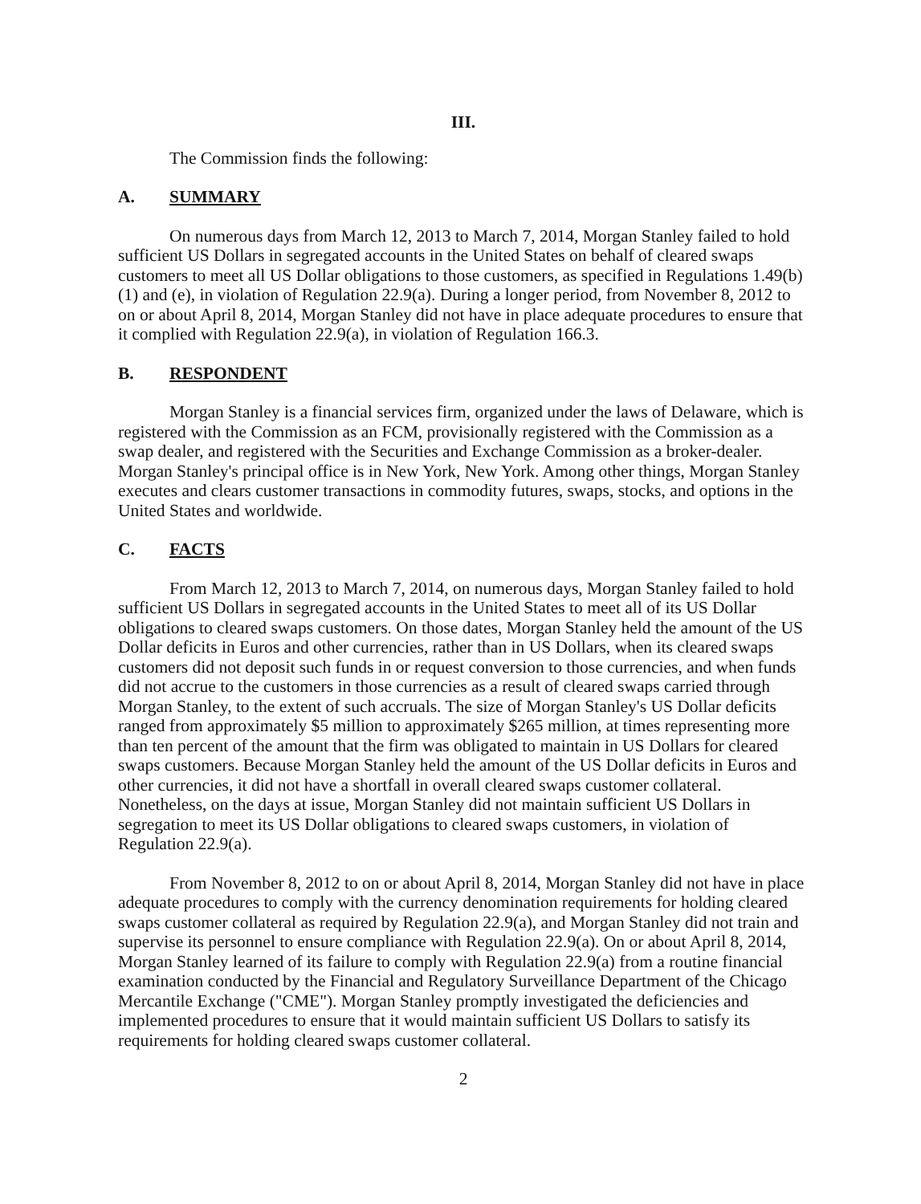III.
The Commission finds the following:
A. SUMMARY
On numerous days from March 12, 2013 to March 7, 2014, Morgan Stanley failed to hold sufficient US Dollars in segregated accounts in the United States on behalf of cleared swaps customers to meet all US Dollar obligations to those customers, as specified in Regulations 1.49(b)(1) and (e), in violation of Regulation 22.9(a). During a longer period, from November 8, 2012 to on or about April 8, 2014, Morgan Stanley did not have in place adequate procedures to ensure that it complied with Regulation 22.9(a), in violation of Regulation 166.3.
B. RESPONDENT
Morgan Stanley is a financial services firm, organized under the laws of Delaware, which is registered with the Commission as an FCM, provisionally registered with the Commission as a swap dealer, and registered with the Securities and Exchange Commission as a broker-dealer. Morgan Stanley's principal office is in New York, New York. Among other things, Morgan Stanley executes and clears customer transactions in commodity futures, swaps, stocks, and options in the United States and worldwide.
C. FACTS
From March 12, 2013 to March 7, 2014, on numerous days, Morgan Stanley failed to hold sufficient US Dollars in segregated accounts in the United States to meet all of its US Dollar obligations to cleared swaps customers. On those dates, Morgan Stanley held the amount of the US Dollar deficits in Euros and other currencies, rather than in US Dollars, when its cleared swaps customers did not deposit such funds in or request conversion to those currencies, and when funds did not accrue to the customers in those currencies as a result of cleared swaps carried through Morgan Stanley, to the extent of such accruals. The size of Morgan Stanley's US Dollar deficits ranged from approximately $5 million to approximately $265 million, at times representing more than ten percent of the amount that the firm was obligated to maintain in US Dollars for cleared swaps customers. Because Morgan Stanley held the amount of the US Dollar deficits in Euros and other currencies, it did not have a shortfall in overall cleared swaps customer collateral. Nonetheless, on the days at issue, Morgan Stanley did not maintain sufficient US Dollars in segregation to meet its US Dollar obligations to cleared swaps customers, in violation of Regulation 22.9(a).
From November 8, 2012 to on or about April 8, 2014, Morgan Stanley did not have in place adequate procedures to comply with the currency denomination requirements for holding cleared swaps customer collateral as required by Regulation 22.9(a), and Morgan Stanley did not train and supervise its personnel to ensure compliance with Regulation 22.9(a). On or about April 8, 2014, Morgan Stanley learned of its failure to comply with Regulation 22.9(a) from a routine financial examination conducted by the Financial and Regulatory Surveillance Department of the Chicago Mercantile Exchange ("CME"). Morgan Stanley promptly investigated the deficiencies and implemented procedures to ensure that it would maintain sufficient US Dollars to satisfy its requirements for holding cleared swaps customer collateral.
2